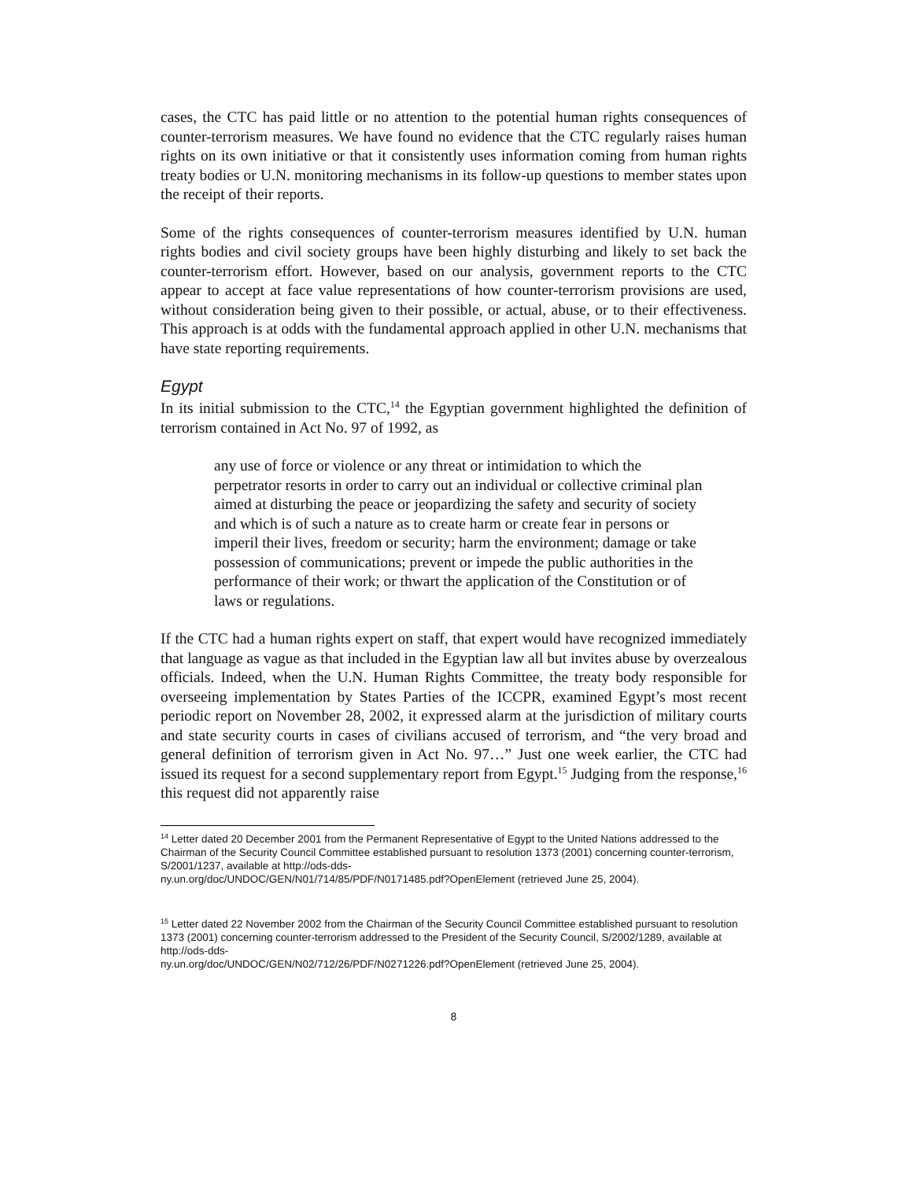cases, the CTC has paid little or no attention to the potential human rights consequences of counter-terrorism measures. We have found no evidence that the CTC regularly raises human rights on its own initiative or that it consistently uses information coming from human rights treaty bodies or U.N. monitoring mechanisms in its follow-up questions to member states upon the receipt of their reports.
Some of the rights consequences of counter-terrorism measures identified by U.N. human rights bodies and civil society groups have been highly disturbing and likely to set back the counter-terrorism effort. However, based on our analysis, government reports to the CTC appear to accept at face value representations of how counter-terrorism provisions are used, without consideration being given to their possible, or actual, abuse, or to their effectiveness. This approach is at odds with the fundamental approach applied in other U.N. mechanisms that have state reporting requirements.
Egypt
In its initial submission to the CTC,<sup>14</sup> the Egyptian government highlighted the definition of terrorism contained in Act No. 97 of 1992, as
any use of force or violence or any threat or intimidation to which the perpetrator resorts in order to carry out an individual or collective criminal plan aimed at disturbing the peace or jeopardizing the safety and security of society and which is of such a nature as to create harm or create fear in persons or imperil their lives, freedom or security; harm the environment; damage or take possession of communications; prevent or impede the public authorities in the performance of their work; or thwart the application of the Constitution or of laws or regulations.
If the CTC had a human rights expert on staff, that expert would have recognized immediately that language as vague as that included in the Egyptian law all but invites abuse by overzealous officials. Indeed, when the U.N. Human Rights Committee, the treaty body responsible for overseeing implementation by States Parties of the ICCPR, examined Egypt’s most recent periodic report on November 28, 2002, it expressed alarm at the jurisdiction of military courts and state security courts in cases of civilians accused of terrorism, and “the very broad and general definition of terrorism given in Act No. 97…” Just one week earlier, the CTC had issued its request for a second supplementary report from Egypt.<sup>15</sup> Judging from the response,<sup>16</sup> this request did not apparently raise
<sup>14</sup> Letter dated 20 December 2001 from the Permanent Representative of Egypt to the United Nations addressed to the Chairman of the Security Council Committee established pursuant to resolution 1373 (2001) concerning counter-terrorism, S/2001/1237, available at http://ods-dds-
ny.un.org/doc/UNDOC/GEN/N01/714/85/PDF/N0171485.pdf?OpenElement (retrieved June 25, 2004).
<sup>15</sup> Letter dated 22 November 2002 from the Chairman of the Security Council Committee established pursuant to resolution 1373 (2001) concerning counter-terrorism addressed to the President of the Security Council, S/2002/1289, available at http://ods-dds-
ny.un.org/doc/UNDOC/GEN/N02/712/26/PDF/N0271226.pdf?OpenElement (retrieved June 25, 2004).
8